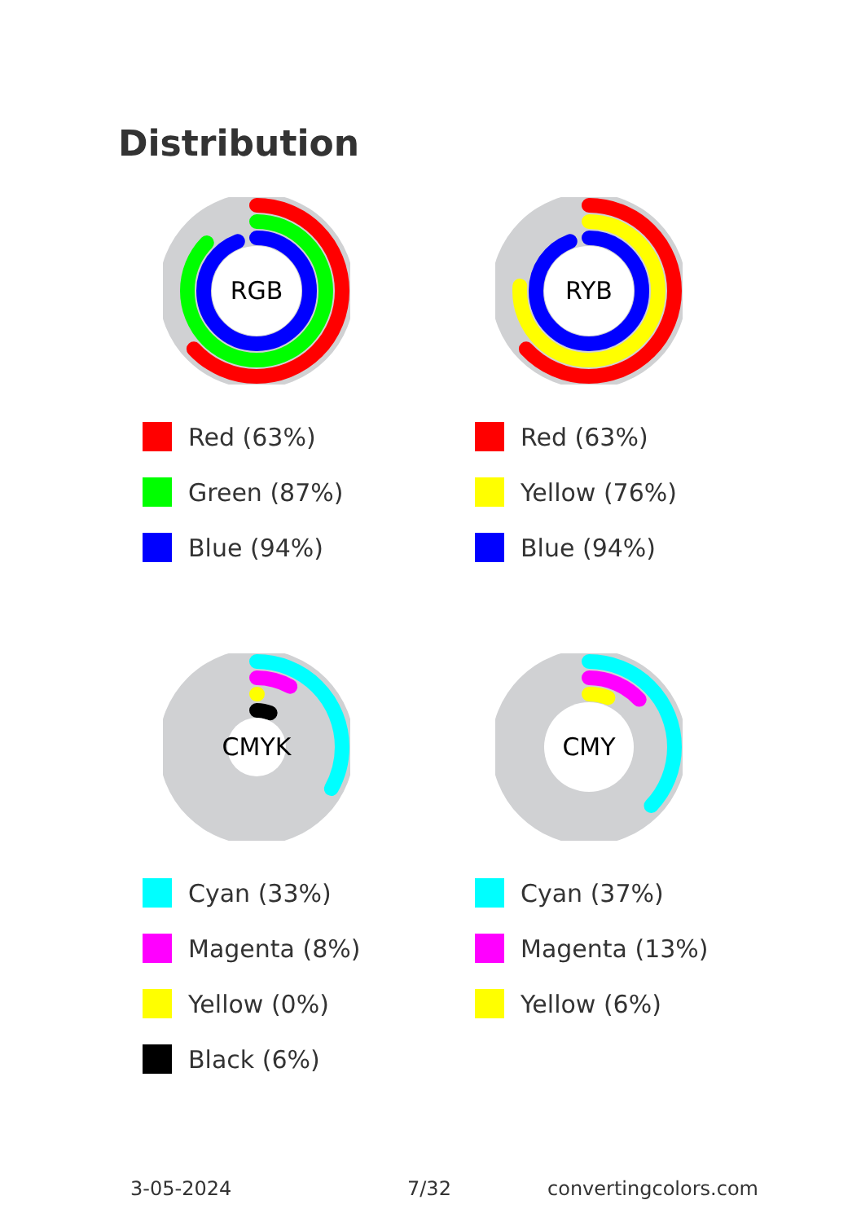Distribution
RGB
Red (63%)
Green (87%)
Blue (94%)
RYB
Red (63%)
Yellow (76%)
Blue (94%)
CMYK
Cyan (33%)
Magenta (8%)
Yellow (0%)
Black (6%)
CMY
Cyan (37%)
Magenta (13%)
Yellow (6%)
3-05-2024 7/32 convertingcolors.com